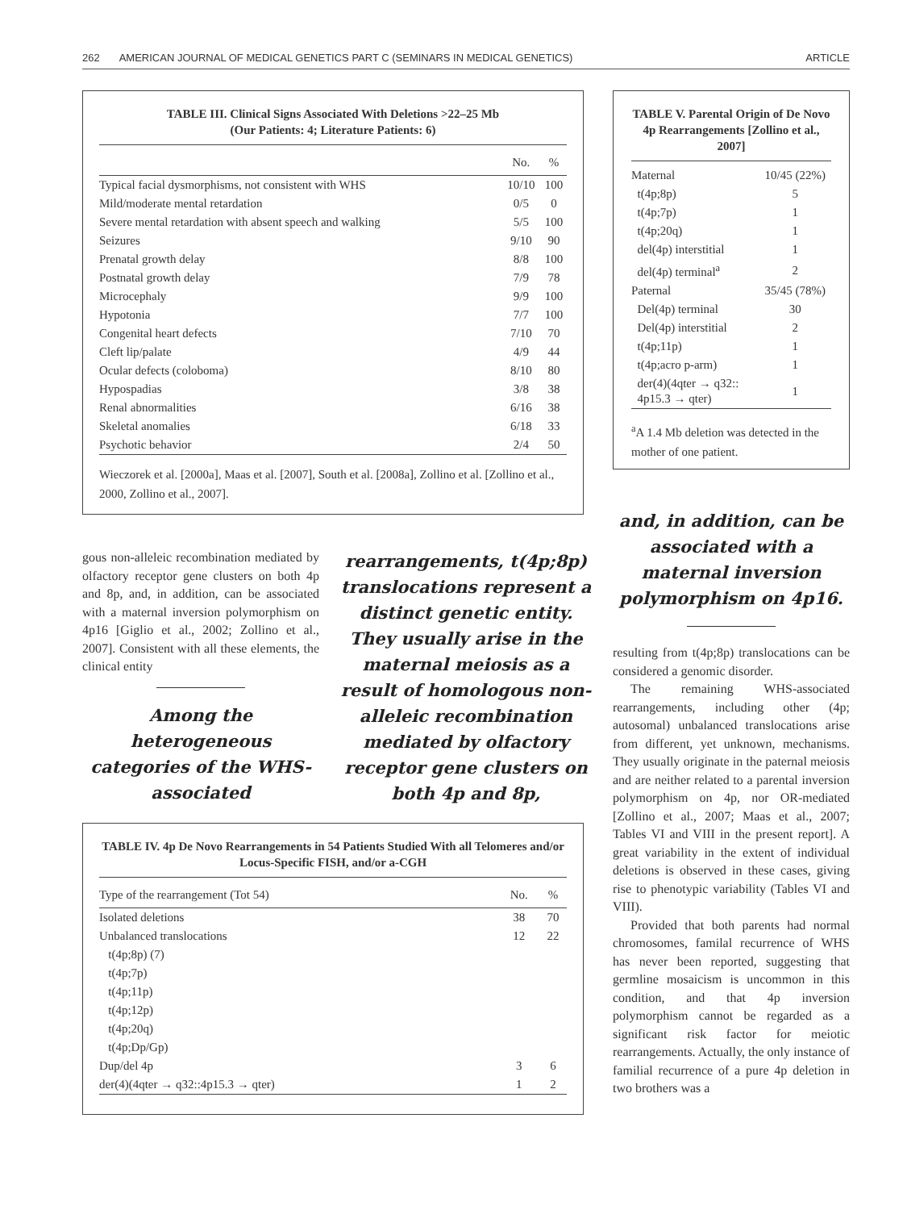262 AMERICAN JOURNAL OF MEDICAL GENETICS PART C (SEMINARS IN MEDICAL GENETICS) ARTICLE
TABLE III. Clinical Signs Associated With Deletions >22–25 Mb
(Our Patients: 4; Literature Patients: 6)
| | No. | % |
| --- | --- | --- |
| Typical facial dysmorphisms, not consistent with WHS | 10/10 | 100 |
| Mild/moderate mental retardation | 0/5 | 0 |
| Severe mental retardation with absent speech and walking | 5/5 | 100 |
| Seizures | 9/10 | 90 |
| Prenatal growth delay | 8/8 | 100 |
| Postnatal growth delay | 7/9 | 78 |
| Microcephaly | 9/9 | 100 |
| Hypotonia | 7/7 | 100 |
| Congenital heart defects | 7/10 | 70 |
| Cleft lip/palate | 4/9 | 44 |
| Ocular defects (coloboma) | 8/10 | 80 |
| Hypospadias | 3/8 | 38 |
| Renal abnormalities | 6/16 | 38 |
| Skeletal anomalies | 6/18 | 33 |
| Psychotic behavior | 2/4 | 50 |
Wieczorek et al. [2000a], Maas et al. [2007], South et al. [2008a], Zollino et al. [Zollino et al., 2000, Zollino et al., 2007].
TABLE V. Parental Origin of De Novo 4p Rearrangements [Zollino et al., 2007]
| Maternal | 10/45 (22%) |
| t(4p;8p) | 5 |
| t(4p;7p) | 1 |
| t(4p;20q) | 1 |
| del(4p) interstitial | 1 |
| del(4p) terminal<sup>a</sup> | 2 |
| Paternal | 35/45 (78%) |
| Del(4p) terminal | 30 |
| Del(4p) interstitial | 2 |
| t(4p;11p) | 1 |
| t(4p;acro p-arm) | 1 |
| der(4)(4qter → q32:: 4p15.3 → qter) | 1 |
<sup>a</sup> A 1.4 Mb deletion was detected in the mother of one patient.
gous non-alleleic recombination mediated by olfactory receptor gene clusters on both 4p and 8p, and, in addition, can be associated with a maternal inversion polymorphism on 4p16 [Giglio et al., 2002; Zollino et al., 2007]. Consistent with all these elements, the clinical entity
Among the heterogeneous categories of the WHS-associated
rearrangements, t(4p;8p) translocations represent a distinct genetic entity. They usually arise in the maternal meiosis as a result of homologous non-alleleic recombination mediated by olfactory receptor gene clusters on both 4p and 8p,
and, in addition, can be associated with a maternal inversion polymorphism on 4p16.
resulting from t(4p;8p) translocations can be considered a genomic disorder.
The remaining WHS-associated rearrangements, including other (4p; autosomal) unbalanced translocations arise from different, yet unknown, mechanisms. They usually originate in the paternal meiosis and are neither related to a parental inversion polymorphism on 4p, nor OR-mediated [Zollino et al., 2007; Maas et al., 2007; Tables VI and VIII in the present report]. A great variability in the extent of individual deletions is observed in these cases, giving rise to phenotypic variability (Tables VI and VIII).
Provided that both parents had normal chromosomes, familal recurrence of WHS has never been reported, suggesting that germline mosaicism is uncommon in this condition, and that 4p inversion polymorphism cannot be regarded as a significant risk factor for meiotic rearrangements. Actually, the only instance of familial recurrence of a pure 4p deletion in two brothers was a
TABLE IV. 4p De Novo Rearrangements in 54 Patients Studied With all Telomeres and/or Locus-Specific FISH, and/or a-CGH
| Type of the rearrangement (Tot 54) | No. | % |
| --- | --- | --- |
| Isolated deletions | 38 | 70 |
| Unbalanced translocations | 12 | 22 |
| t(4p;8p) (7) | | |
| t(4p;7p) | | |
| t(4p;11p) | | |
| t(4p;12p) | | |
| t(4p;20q) | | |
| t(4p;Dp/Gp) | | |
| Dup/del 4p | 3 | 6 |
| der(4)(4qter → q32::4p15.3 → qter) | 1 | 2 |